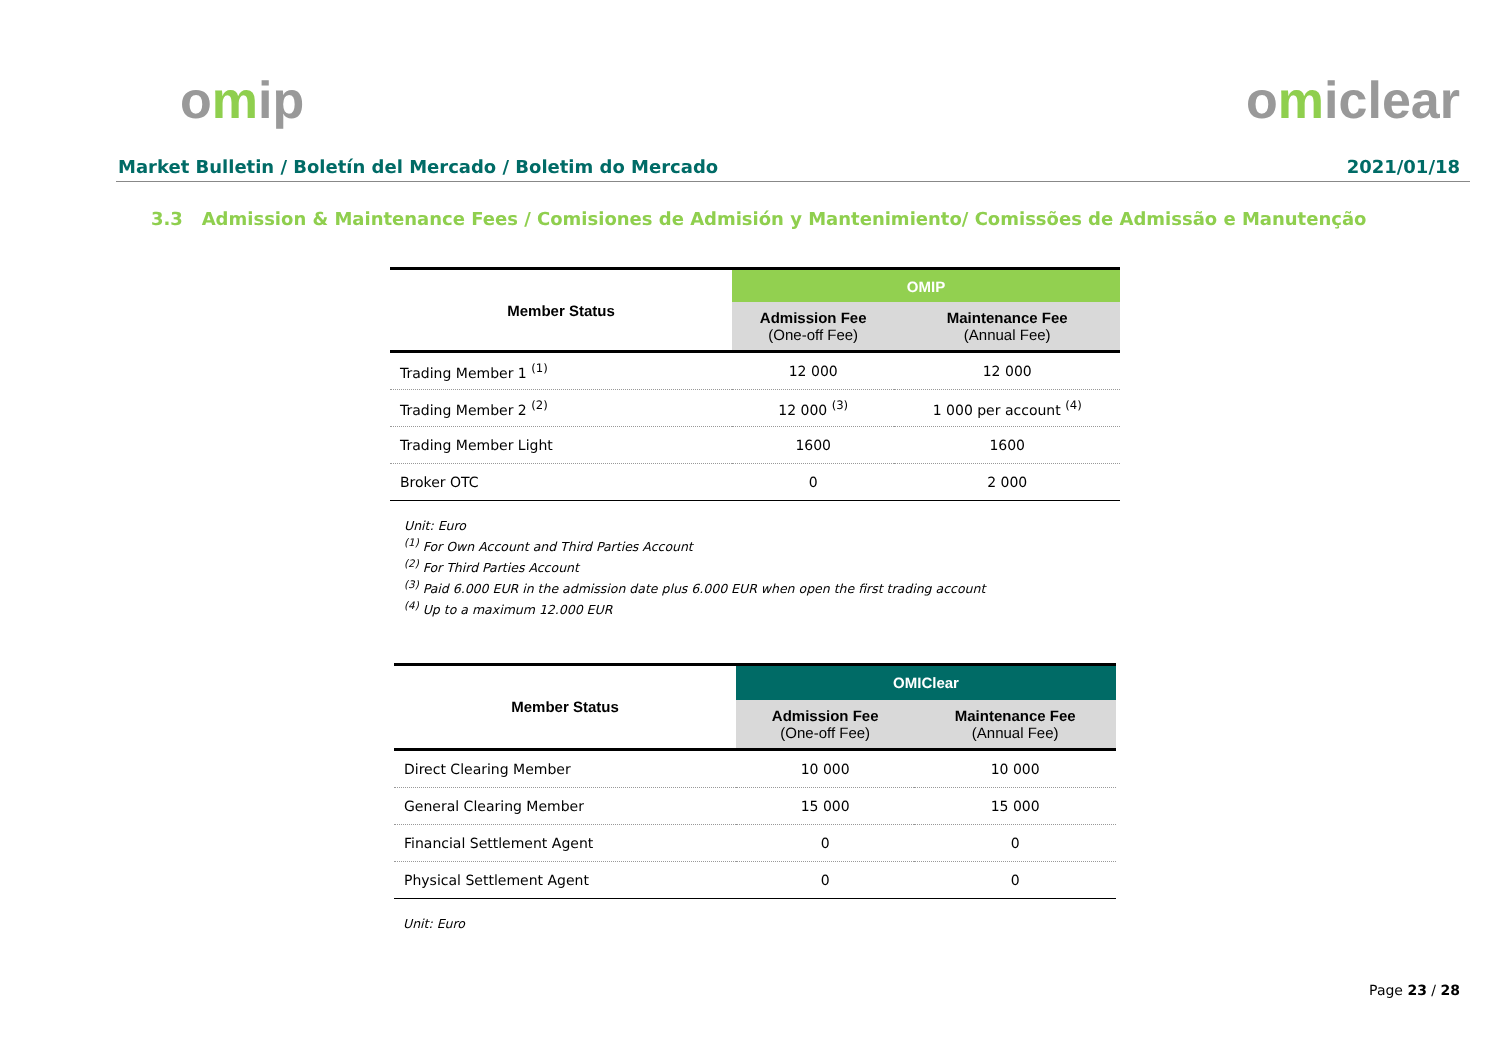omip omiclear
Market Bulletin / Boletín del Mercado / Boletim do Mercado 2021/01/18
3.3 Admission & Maintenance Fees / Comisiones de Admisión y Mantenimiento/ Comissões de Admissão e Manutenção
| Member Status | OMIP | |
| --- | --- | --- |
| | Admission Fee (One-off Fee) | Maintenance Fee (Annual Fee) |
| Trading Member 1 <sup>(1)</sup> | 12 000 | 12 000 |
| Trading Member 2 <sup>(2)</sup> | 12 000 <sup>(3)</sup> | 1 000 per account <sup>(4)</sup> |
| Trading Member Light | 1600 | 1600 |
| Broker OTC | 0 | 2 000 |
Unit: Euro
<sup>(1)</sup> For Own Account and Third Parties Account
<sup>(2)</sup> For Third Parties Account
<sup>(3)</sup> Paid 6.000 EUR in the admission date plus 6.000 EUR when open the first trading account
<sup>(4)</sup> Up to a maximum 12.000 EUR
| Member Status | OMIClear | |
| --- | --- | --- |
| | Admission Fee (One-off Fee) | Maintenance Fee (Annual Fee) |
| Direct Clearing Member | 10 000 | 10 000 |
| General Clearing Member | 15 000 | 15 000 |
| Financial Settlement Agent | 0 | 0 |
| Physical Settlement Agent | 0 | 0 |
Unit: Euro
Page 23 / 28